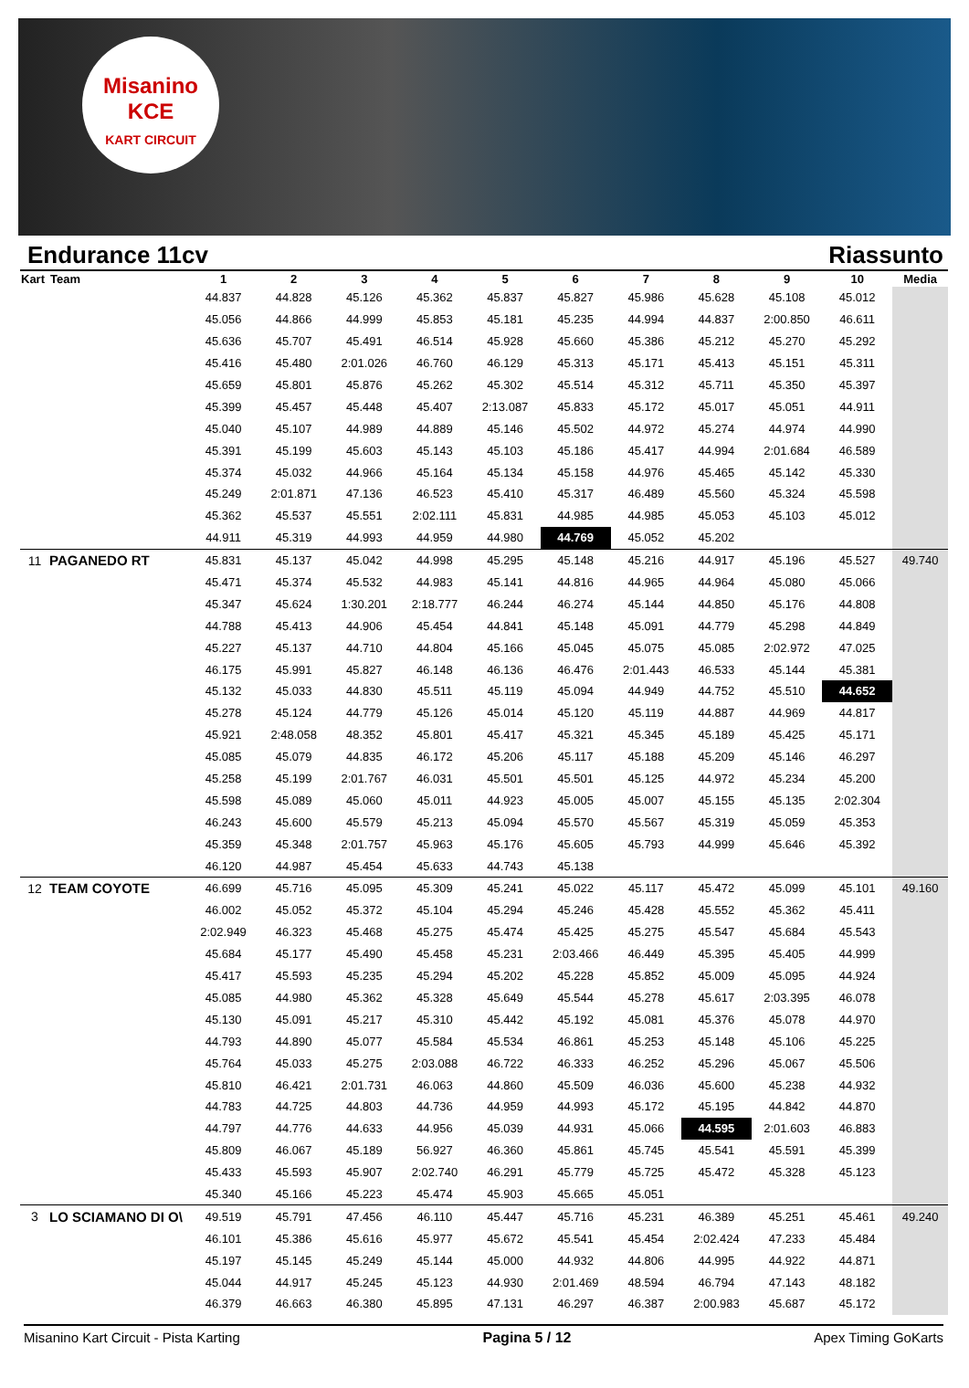Misanino
KCE
KART CIRCUIT
Endurance 11cv Riassunto
| Kart | Team | 1 | 2 | 3 | 4 | 5 | 6 | 7 | 8 | 9 | 10 | Media |
| --- | --- | --- | --- | --- | --- | --- | --- | --- | --- | --- | --- | --- |
| | | 44.837 | 44.828 | 45.126 | 45.362 | 45.837 | 45.827 | 45.986 | 45.628 | 45.108 | 45.012 | |
| | | 45.056 | 44.866 | 44.999 | 45.853 | 45.181 | 45.235 | 44.994 | 44.837 | 2:00.850 | 46.611 | |
| | | 45.636 | 45.707 | 45.491 | 46.514 | 45.928 | 45.660 | 45.386 | 45.212 | 45.270 | 45.292 | |
| | | 45.416 | 45.480 | 2:01.026 | 46.760 | 46.129 | 45.313 | 45.171 | 45.413 | 45.151 | 45.311 | |
| | | 45.659 | 45.801 | 45.876 | 45.262 | 45.302 | 45.514 | 45.312 | 45.711 | 45.350 | 45.397 | |
| | | 45.399 | 45.457 | 45.448 | 45.407 | 2:13.087 | 45.833 | 45.172 | 45.017 | 45.051 | 44.911 | |
| | | 45.040 | 45.107 | 44.989 | 44.889 | 45.146 | 45.502 | 44.972 | 45.274 | 44.974 | 44.990 | |
| | | 45.391 | 45.199 | 45.603 | 45.143 | 45.103 | 45.186 | 45.417 | 44.994 | 2:01.684 | 46.589 | |
| | | 45.374 | 45.032 | 44.966 | 45.164 | 45.134 | 45.158 | 44.976 | 45.465 | 45.142 | 45.330 | |
| | | 45.249 | 2:01.871 | 47.136 | 46.523 | 45.410 | 45.317 | 46.489 | 45.560 | 45.324 | 45.598 | |
| | | 45.362 | 45.537 | 45.551 | 2:02.111 | 45.831 | 44.985 | 44.985 | 45.053 | 45.103 | 45.012 | |
| | | 44.911 | 45.319 | 44.993 | 44.959 | 44.980 | 44.769 | 45.052 | 45.202 | | | |
| 11 | PAGANEDO RT | 45.831 | 45.137 | 45.042 | 44.998 | 45.295 | 45.148 | 45.216 | 44.917 | 45.196 | 45.527 | 49.740 |
| | | 45.471 | 45.374 | 45.532 | 44.983 | 45.141 | 44.816 | 44.965 | 44.964 | 45.080 | 45.066 | |
| | | 45.347 | 45.624 | 1:30.201 | 2:18.777 | 46.244 | 46.274 | 45.144 | 44.850 | 45.176 | 44.808 | |
| | | 44.788 | 45.413 | 44.906 | 45.454 | 44.841 | 45.148 | 45.091 | 44.779 | 45.298 | 44.849 | |
| | | 45.227 | 45.137 | 44.710 | 44.804 | 45.166 | 45.045 | 45.075 | 45.085 | 2:02.972 | 47.025 | |
| | | 46.175 | 45.991 | 45.827 | 46.148 | 46.136 | 46.476 | 2:01.443 | 46.533 | 45.144 | 45.381 | |
| | | 45.132 | 45.033 | 44.830 | 45.511 | 45.119 | 45.094 | 44.949 | 44.752 | 45.510 | 44.652 | |
| | | 45.278 | 45.124 | 44.779 | 45.126 | 45.014 | 45.120 | 45.119 | 44.887 | 44.969 | 44.817 | |
| | | 45.921 | 2:48.058 | 48.352 | 45.801 | 45.417 | 45.321 | 45.345 | 45.189 | 45.425 | 45.171 | |
| | | 45.085 | 45.079 | 44.835 | 46.172 | 45.206 | 45.117 | 45.188 | 45.209 | 45.146 | 46.297 | |
| | | 45.258 | 45.199 | 2:01.767 | 46.031 | 45.501 | 45.501 | 45.125 | 44.972 | 45.234 | 45.200 | |
| | | 45.598 | 45.089 | 45.060 | 45.011 | 44.923 | 45.005 | 45.007 | 45.155 | 45.135 | 2:02.304 | |
| | | 46.243 | 45.600 | 45.579 | 45.213 | 45.094 | 45.570 | 45.567 | 45.319 | 45.059 | 45.353 | |
| | | 45.359 | 45.348 | 2:01.757 | 45.963 | 45.176 | 45.605 | 45.793 | 44.999 | 45.646 | 45.392 | |
| | | 46.120 | 44.987 | 45.454 | 45.633 | 44.743 | 45.138 | | | | | |
| 12 | TEAM COYOTE | 46.699 | 45.716 | 45.095 | 45.309 | 45.241 | 45.022 | 45.117 | 45.472 | 45.099 | 45.101 | 49.160 |
| | | 46.002 | 45.052 | 45.372 | 45.104 | 45.294 | 45.246 | 45.428 | 45.552 | 45.362 | 45.411 | |
| | | 2:02.949 | 46.323 | 45.468 | 45.275 | 45.474 | 45.425 | 45.275 | 45.547 | 45.684 | 45.543 | |
| | | 45.684 | 45.177 | 45.490 | 45.458 | 45.231 | 2:03.466 | 46.449 | 45.395 | 45.405 | 44.999 | |
| | | 45.417 | 45.593 | 45.235 | 45.294 | 45.202 | 45.228 | 45.852 | 45.009 | 45.095 | 44.924 | |
| | | 45.085 | 44.980 | 45.362 | 45.328 | 45.649 | 45.544 | 45.278 | 45.617 | 2:03.395 | 46.078 | |
| | | 45.130 | 45.091 | 45.217 | 45.310 | 45.442 | 45.192 | 45.081 | 45.376 | 45.078 | 44.970 | |
| | | 44.793 | 44.890 | 45.077 | 45.584 | 45.534 | 46.861 | 45.253 | 45.148 | 45.106 | 45.225 | |
| | | 45.764 | 45.033 | 45.275 | 2:03.088 | 46.722 | 46.333 | 46.252 | 45.296 | 45.067 | 45.506 | |
| | | 45.810 | 46.421 | 2:01.731 | 46.063 | 44.860 | 45.509 | 46.036 | 45.600 | 45.238 | 44.932 | |
| | | 44.783 | 44.725 | 44.803 | 44.736 | 44.959 | 44.993 | 45.172 | 45.195 | 44.842 | 44.870 | |
| | | 44.797 | 44.776 | 44.633 | 44.956 | 45.039 | 44.931 | 45.066 | 44.595 | 2:01.603 | 46.883 | |
| | | 45.809 | 46.067 | 45.189 | 56.927 | 46.360 | 45.861 | 45.745 | 45.541 | 45.591 | 45.399 | |
| | | 45.433 | 45.593 | 45.907 | 2:02.740 | 46.291 | 45.779 | 45.725 | 45.472 | 45.328 | 45.123 | |
| | | 45.340 | 45.166 | 45.223 | 45.474 | 45.903 | 45.665 | 45.051 | | | | |
| 3 | LO SCIAMANO DI O\ | 49.519 | 45.791 | 47.456 | 46.110 | 45.447 | 45.716 | 45.231 | 46.389 | 45.251 | 45.461 | 49.240 |
| | | 46.101 | 45.386 | 45.616 | 45.977 | 45.672 | 45.541 | 45.454 | 2:02.424 | 47.233 | 45.484 | |
| | | 45.197 | 45.145 | 45.249 | 45.144 | 45.000 | 44.932 | 44.806 | 44.995 | 44.922 | 44.871 | |
| | | 45.044 | 44.917 | 45.245 | 45.123 | 44.930 | 2:01.469 | 48.594 | 46.794 | 47.143 | 48.182 | |
| | | 46.379 | 46.663 | 46.380 | 45.895 | 47.131 | 46.297 | 46.387 | 2:00.983 | 45.687 | 45.172 | |
Misanino Kart Circuit - Pista Karting Pagina 5 / 12 Apex Timing GoKarts